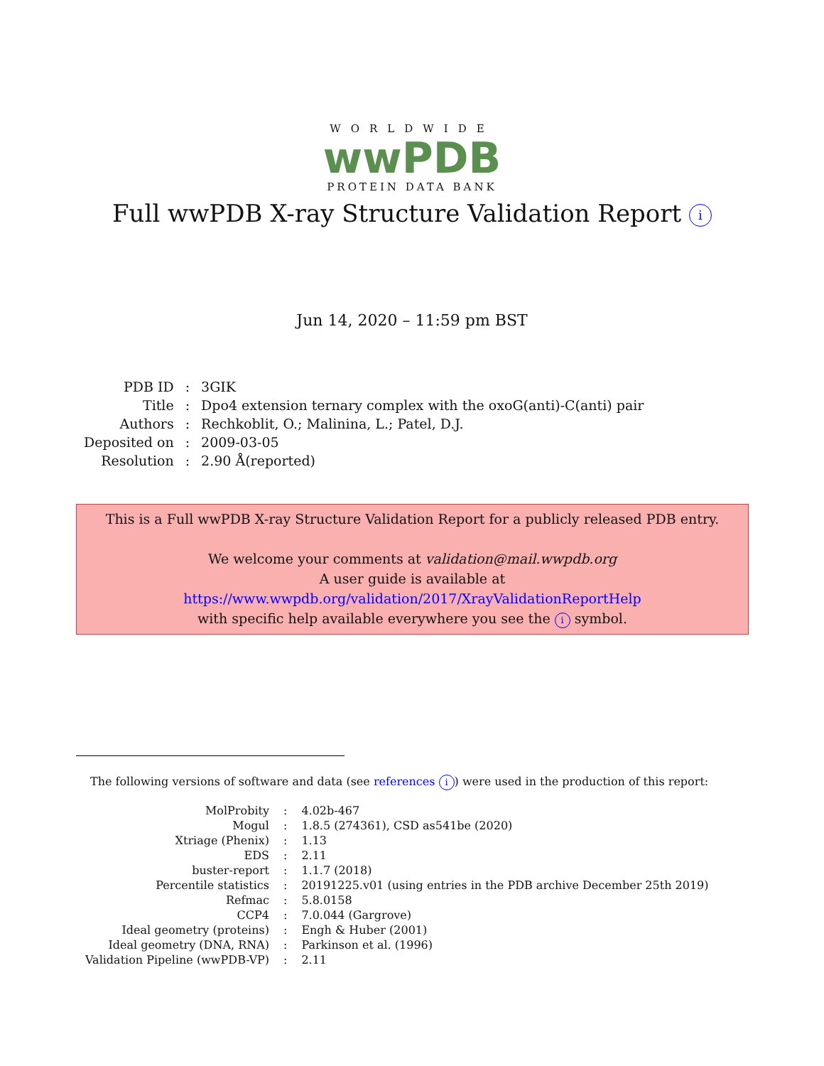WORLDWIDE
wwPDB
PROTEIN DATA BANK
Full wwPDB X-ray Structure Validation Report i
Jun 14, 2020 – 11:59 pm BST
| PDB ID | : | 3GIK |
| Title | : | Dpo4 extension ternary complex with the oxoG(anti)-C(anti) pair |
| Authors | : | Rechkoblit, O.; Malinina, L.; Patel, D.J. |
| Deposited on | : | 2009-03-05 |
| Resolution | : | 2.90 Å(reported) |
This is a Full wwPDB X-ray Structure Validation Report for a publicly released PDB entry.
We welcome your comments at validation@mail.wwpdb.org
A user guide is available at
https://www.wwpdb.org/validation/2017/XrayValidationReportHelp
with specific help available everywhere you see the i symbol.
The following versions of software and data (see references i) were used in the production of this report:
| MolProbity | : | 4.02b-467 |
| Mogul | : | 1.8.5 (274361), CSD as541be (2020) |
| Xtriage (Phenix) | : | 1.13 |
| EDS | : | 2.11 |
| buster-report | : | 1.1.7 (2018) |
| Percentile statistics | : | 20191225.v01 (using entries in the PDB archive December 25th 2019) |
| Refmac | : | 5.8.0158 |
| CCP4 | : | 7.0.044 (Gargrove) |
| Ideal geometry (proteins) | : | Engh & Huber (2001) |
| Ideal geometry (DNA, RNA) | : | Parkinson et al. (1996) |
| Validation Pipeline (wwPDB-VP) | : | 2.11 |